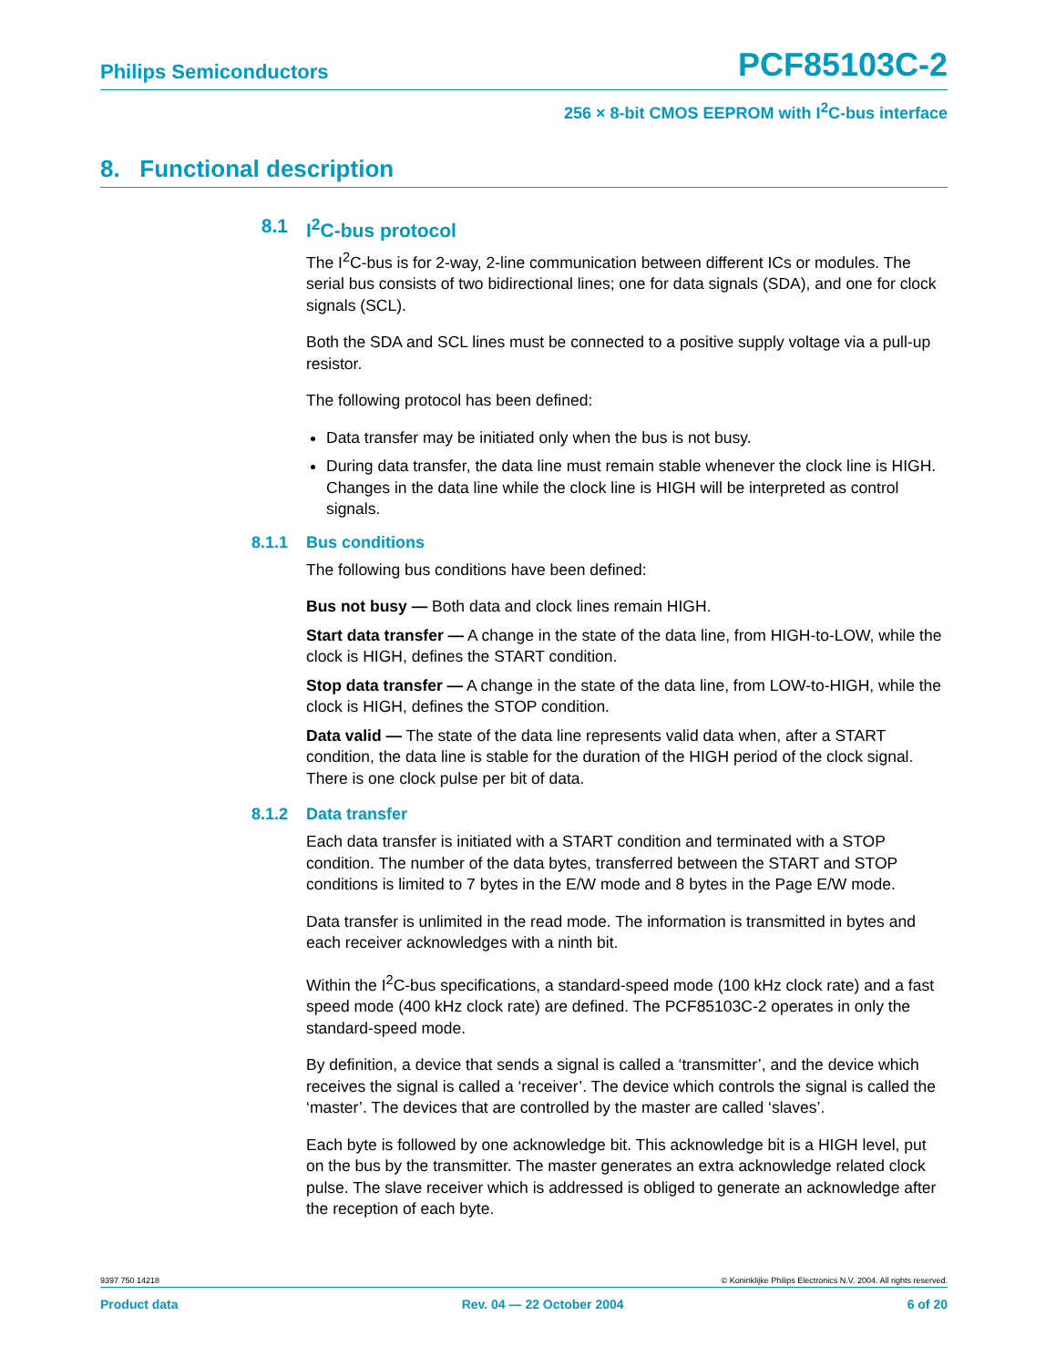Philips Semiconductors PCF85103C-2
256 × 8-bit CMOS EEPROM with I<sup>2</sup>C-bus interface
8. Functional description
8.1 I<sup>2</sup>C-bus protocol
The I<sup>2</sup>C-bus is for 2-way, 2-line communication between different ICs or modules. The serial bus consists of two bidirectional lines; one for data signals (SDA), and one for clock signals (SCL).
Both the SDA and SCL lines must be connected to a positive supply voltage via a pull-up resistor.
The following protocol has been defined:
Data transfer may be initiated only when the bus is not busy.
During data transfer, the data line must remain stable whenever the clock line is HIGH. Changes in the data line while the clock line is HIGH will be interpreted as control signals.
8.1.1 Bus conditions
The following bus conditions have been defined:
Bus not busy — Both data and clock lines remain HIGH.
Start data transfer — A change in the state of the data line, from HIGH-to-LOW, while the clock is HIGH, defines the START condition.
Stop data transfer — A change in the state of the data line, from LOW-to-HIGH, while the clock is HIGH, defines the STOP condition.
Data valid — The state of the data line represents valid data when, after a START condition, the data line is stable for the duration of the HIGH period of the clock signal. There is one clock pulse per bit of data.
8.1.2 Data transfer
Each data transfer is initiated with a START condition and terminated with a STOP condition. The number of the data bytes, transferred between the START and STOP conditions is limited to 7 bytes in the E/W mode and 8 bytes in the Page E/W mode.
Data transfer is unlimited in the read mode. The information is transmitted in bytes and each receiver acknowledges with a ninth bit.
Within the I<sup>2</sup>C-bus specifications, a standard-speed mode (100 kHz clock rate) and a fast speed mode (400 kHz clock rate) are defined. The PCF85103C-2 operates in only the standard-speed mode.
By definition, a device that sends a signal is called a ‘transmitter’, and the device which receives the signal is called a ‘receiver’. The device which controls the signal is called the ‘master’. The devices that are controlled by the master are called ‘slaves’.
Each byte is followed by one acknowledge bit. This acknowledge bit is a HIGH level, put on the bus by the transmitter. The master generates an extra acknowledge related clock pulse. The slave receiver which is addressed is obliged to generate an acknowledge after the reception of each byte.
9397 750 14218 © Koninklijke Philips Electronics N.V. 2004. All rights reserved.
Product data Rev. 04 — 22 October 2004 6 of 20